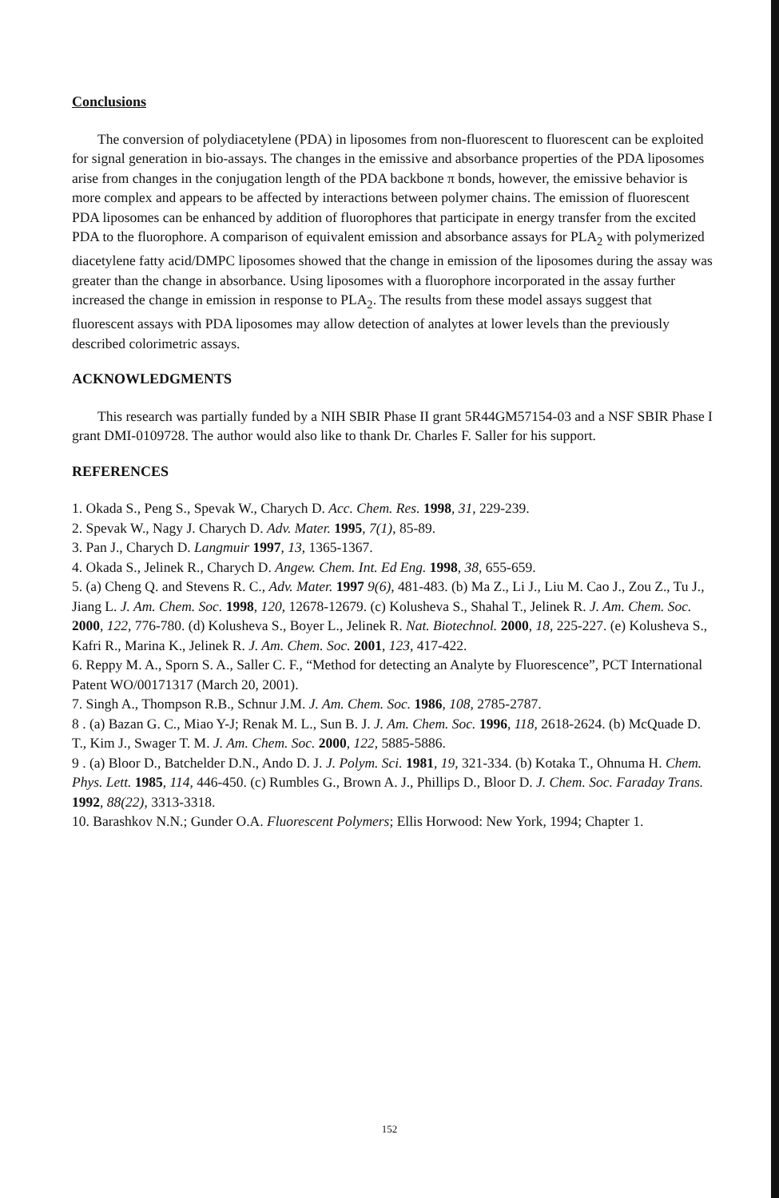Conclusions
The conversion of polydiacetylene (PDA) in liposomes from non-fluorescent to fluorescent can be exploited for signal generation in bio-assays. The changes in the emissive and absorbance properties of the PDA liposomes arise from changes in the conjugation length of the PDA backbone π bonds, however, the emissive behavior is more complex and appears to be affected by interactions between polymer chains. The emission of fluorescent PDA liposomes can be enhanced by addition of fluorophores that participate in energy transfer from the excited PDA to the fluorophore. A comparison of equivalent emission and absorbance assays for PLA<sub>2</sub> with polymerized diacetylene fatty acid/DMPC liposomes showed that the change in emission of the liposomes during the assay was greater than the change in absorbance. Using liposomes with a fluorophore incorporated in the assay further increased the change in emission in response to PLA<sub>2</sub>. The results from these model assays suggest that fluorescent assays with PDA liposomes may allow detection of analytes at lower levels than the previously described colorimetric assays.
ACKNOWLEDGMENTS
This research was partially funded by a NIH SBIR Phase II grant 5R44GM57154-03 and a NSF SBIR Phase I grant DMI-0109728. The author would also like to thank Dr. Charles F. Saller for his support.
REFERENCES
1. Okada S., Peng S., Spevak W., Charych D. Acc. Chem. Res. 1998, 31, 229-239.
2. Spevak W., Nagy J. Charych D. Adv. Mater. 1995, 7(1), 85-89.
3. Pan J., Charych D. Langmuir 1997, 13, 1365-1367.
4. Okada S., Jelinek R., Charych D. Angew. Chem. Int. Ed Eng. 1998, 38, 655-659.
5. (a) Cheng Q. and Stevens R. C., Adv. Mater. 1997 9(6), 481-483. (b) Ma Z., Li J., Liu M. Cao J., Zou Z., Tu J., Jiang L. J. Am. Chem. Soc. 1998, 120, 12678-12679. (c) Kolusheva S., Shahal T., Jelinek R. J. Am. Chem. Soc. 2000, 122, 776-780. (d) Kolusheva S., Boyer L., Jelinek R. Nat. Biotechnol. 2000, 18, 225-227. (e) Kolusheva S., Kafri R., Marina K., Jelinek R. J. Am. Chem. Soc. 2001, 123, 417-422.
6. Reppy M. A., Sporn S. A., Saller C. F., “Method for detecting an Analyte by Fluorescence”, PCT International Patent WO/00171317 (March 20, 2001).
7. Singh A., Thompson R.B., Schnur J.M. J. Am. Chem. Soc. 1986, 108, 2785-2787.
8 . (a) Bazan G. C., Miao Y-J; Renak M. L., Sun B. J. J. Am. Chem. Soc. 1996, 118, 2618-2624. (b) McQuade D. T., Kim J., Swager T. M. J. Am. Chem. Soc. 2000, 122, 5885-5886.
9 . (a) Bloor D., Batchelder D.N., Ando D. J. J. Polym. Sci. 1981, 19, 321-334. (b) Kotaka T., Ohnuma H. Chem. Phys. Lett. 1985, 114, 446-450. (c) Rumbles G., Brown A. J., Phillips D., Bloor D. J. Chem. Soc. Faraday Trans. 1992, 88(22), 3313-3318.
10. Barashkov N.N.; Gunder O.A. Fluorescent Polymers; Ellis Horwood: New York, 1994; Chapter 1.
152